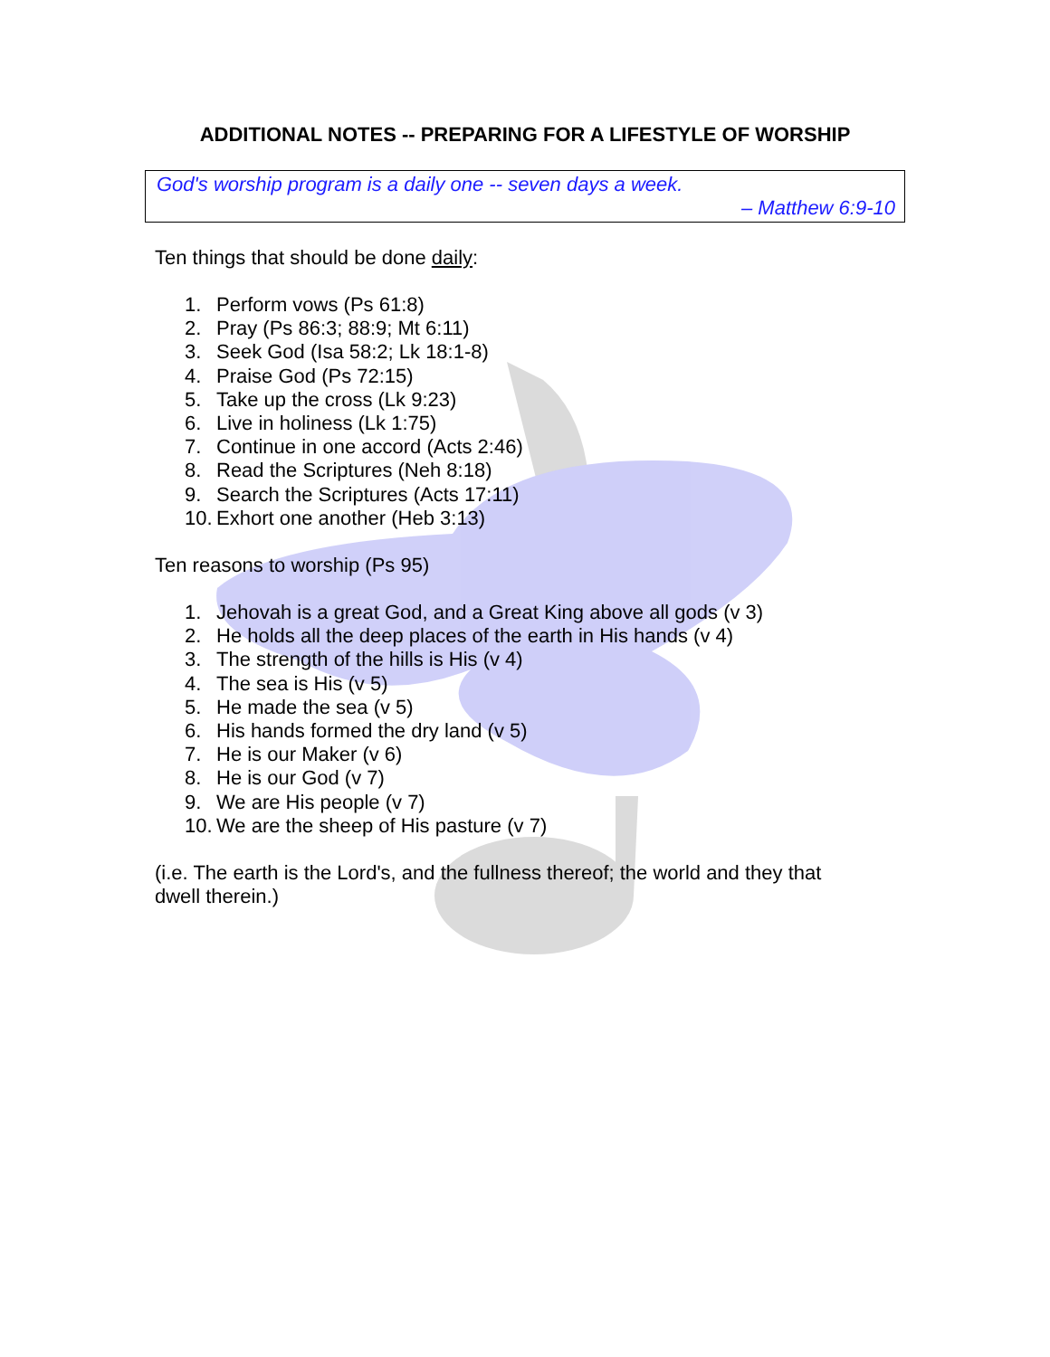ADDITIONAL NOTES -- PREPARING FOR A LIFESTYLE OF WORSHIP
God's worship program is a daily one -- seven days a week.
– Matthew 6:9-10
Ten things that should be done daily:
1. Perform vows (Ps 61:8)
2. Pray (Ps 86:3; 88:9; Mt 6:11)
3. Seek God (Isa 58:2; Lk 18:1-8)
4. Praise God (Ps 72:15)
5. Take up the cross (Lk 9:23)
6. Live in holiness (Lk 1:75)
7. Continue in one accord (Acts 2:46)
8. Read the Scriptures (Neh 8:18)
9. Search the Scriptures (Acts 17:11)
10. Exhort one another (Heb 3:13)
Ten reasons to worship (Ps 95)
1. Jehovah is a great God, and a Great King above all gods (v 3)
2. He holds all the deep places of the earth in His hands (v 4)
3. The strength of the hills is His (v 4)
4. The sea is His (v 5)
5. He made the sea (v 5)
6. His hands formed the dry land (v 5)
7. He is our Maker (v 6)
8. He is our God (v 7)
9. We are His people (v 7)
10. We are the sheep of His pasture (v 7)
(i.e. The earth is the Lord's, and the fullness thereof; the world and they that dwell therein.)